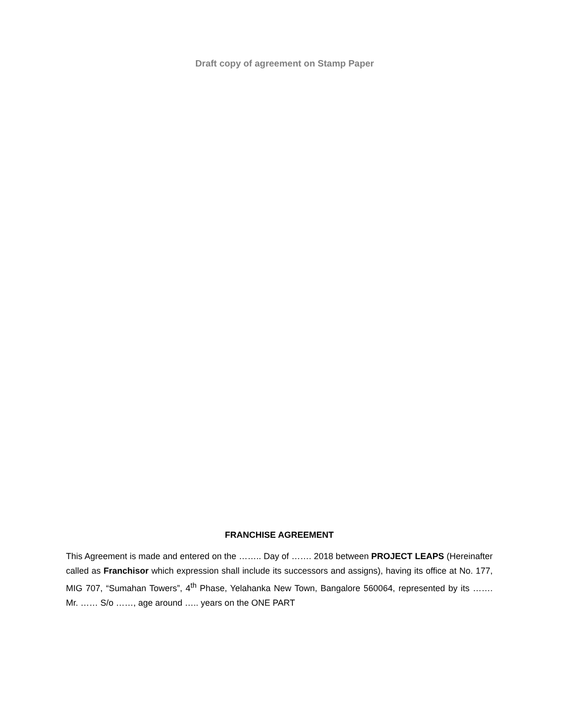Draft copy of agreement on Stamp Paper
FRANCHISE AGREEMENT
This Agreement is made and entered on the …….. Day of ……. 2018 between PROJECT LEAPS (Hereinafter called as Franchisor which expression shall include its successors and assigns), having its office at No. 177, MIG 707, “Sumahan Towers”, 4<sup>th</sup> Phase, Yelahanka New Town, Bangalore 560064, represented by its ……. Mr. …… S/o ……, age around ….. years on the ONE PART